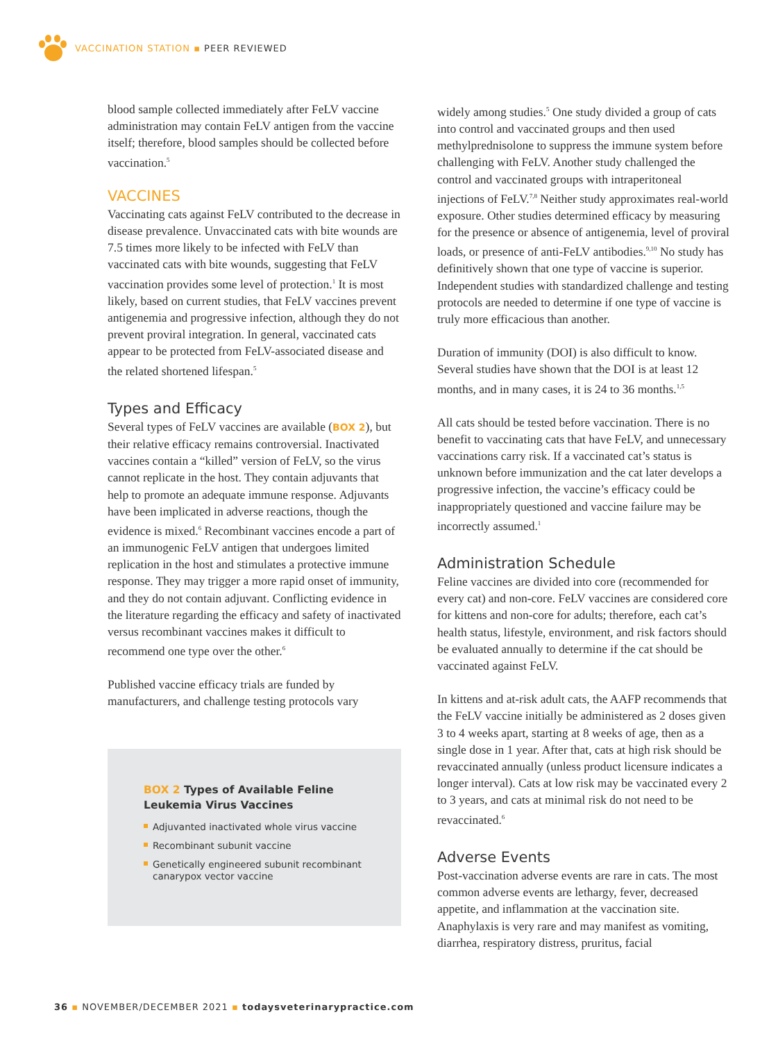VACCINATION STATION ▪ PEER REVIEWED
blood sample collected immediately after FeLV vaccine administration may contain FeLV antigen from the vaccine itself; therefore, blood samples should be collected before vaccination.<sup>5</sup>
VACCINES
Vaccinating cats against FeLV contributed to the decrease in disease prevalence. Unvaccinated cats with bite wounds are 7.5 times more likely to be infected with FeLV than vaccinated cats with bite wounds, suggesting that FeLV vaccination provides some level of protection.<sup>1</sup> It is most likely, based on current studies, that FeLV vaccines prevent antigenemia and progressive infection, although they do not prevent proviral integration. In general, vaccinated cats appear to be protected from FeLV-associated disease and the related shortened lifespan.<sup>5</sup>
Types and Efficacy
Several types of FeLV vaccines are available (BOX 2), but their relative efficacy remains controversial. Inactivated vaccines contain a “killed” version of FeLV, so the virus cannot replicate in the host. They contain adjuvants that help to promote an adequate immune response. Adjuvants have been implicated in adverse reactions, though the evidence is mixed.<sup>6</sup> Recombinant vaccines encode a part of an immunogenic FeLV antigen that undergoes limited replication in the host and stimulates a protective immune response. They may trigger a more rapid onset of immunity, and they do not contain adjuvant. Conflicting evidence in the literature regarding the efficacy and safety of inactivated versus recombinant vaccines makes it difficult to recommend one type over the other.<sup>6</sup>
Published vaccine efficacy trials are funded by manufacturers, and challenge testing protocols vary
BOX 2 Types of Available Feline Leukemia Virus Vaccines
Adjuvanted inactivated whole virus vaccine
Recombinant subunit vaccine
Genetically engineered subunit recombinant canarypox vector vaccine
widely among studies.<sup>5</sup> One study divided a group of cats into control and vaccinated groups and then used methylprednisolone to suppress the immune system before challenging with FeLV. Another study challenged the control and vaccinated groups with intraperitoneal injections of FeLV.<sup>7,8</sup> Neither study approximates real-world exposure. Other studies determined efficacy by measuring for the presence or absence of antigenemia, level of proviral loads, or presence of anti-FeLV antibodies.<sup>9,10</sup> No study has definitively shown that one type of vaccine is superior. Independent studies with standardized challenge and testing protocols are needed to determine if one type of vaccine is truly more efficacious than another.
Duration of immunity (DOI) is also difficult to know. Several studies have shown that the DOI is at least 12 months, and in many cases, it is 24 to 36 months.<sup>1,5</sup>
All cats should be tested before vaccination. There is no benefit to vaccinating cats that have FeLV, and unnecessary vaccinations carry risk. If a vaccinated cat’s status is unknown before immunization and the cat later develops a progressive infection, the vaccine’s efficacy could be inappropriately questioned and vaccine failure may be incorrectly assumed.<sup>1</sup>
Administration Schedule
Feline vaccines are divided into core (recommended for every cat) and non-core. FeLV vaccines are considered core for kittens and non-core for adults; therefore, each cat’s health status, lifestyle, environment, and risk factors should be evaluated annually to determine if the cat should be vaccinated against FeLV.
In kittens and at-risk adult cats, the AAFP recommends that the FeLV vaccine initially be administered as 2 doses given 3 to 4 weeks apart, starting at 8 weeks of age, then as a single dose in 1 year. After that, cats at high risk should be revaccinated annually (unless product licensure indicates a longer interval). Cats at low risk may be vaccinated every 2 to 3 years, and cats at minimal risk do not need to be revaccinated.<sup>6</sup>
Adverse Events
Post-vaccination adverse events are rare in cats. The most common adverse events are lethargy, fever, decreased appetite, and inflammation at the vaccination site. Anaphylaxis is very rare and may manifest as vomiting, diarrhea, respiratory distress, pruritus, facial
36 ▪ NOVEMBER/DECEMBER 2021 ▪ todaysveterinarypractice.com